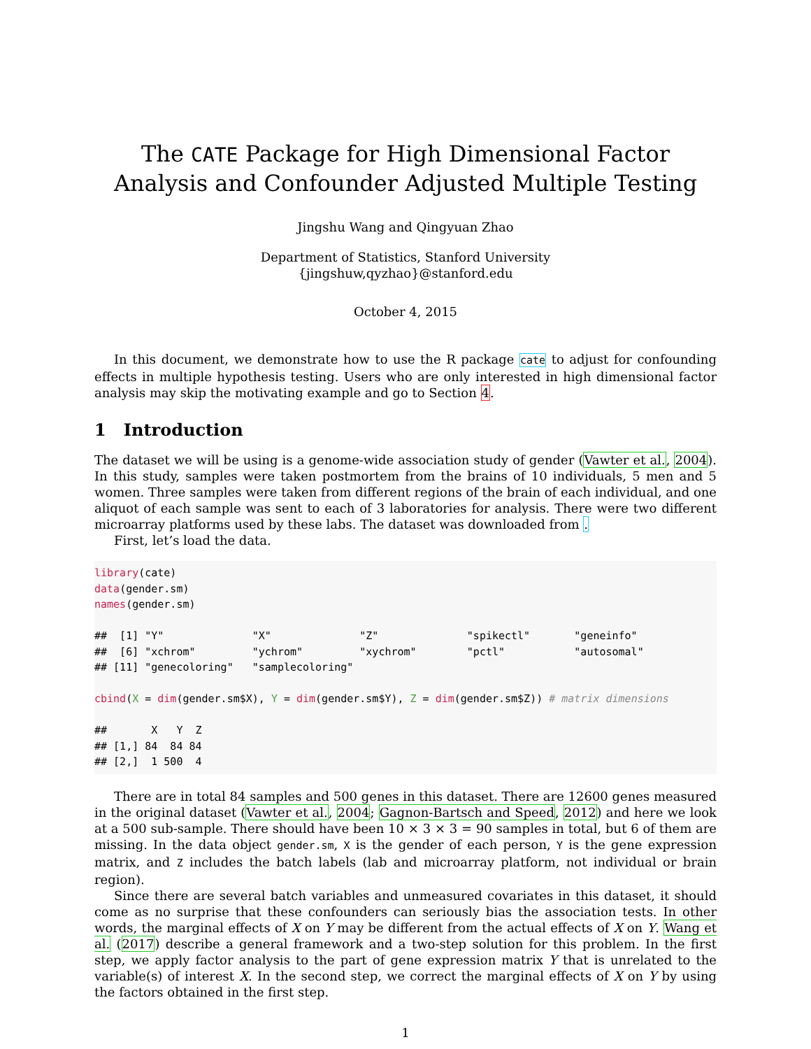The CATE Package for High Dimensional Factor Analysis and Confounder Adjusted Multiple Testing
Jingshu Wang and Qingyuan Zhao
Department of Statistics, Stanford University
{jingshuw,qyzhao}@stanford.edu
October 4, 2015
In this document, we demonstrate how to use the R package cate to adjust for confounding effects in multiple hypothesis testing. Users who are only interested in high dimensional factor analysis may skip the motivating example and go to Section 4.
1 Introduction
The dataset we will be using is a genome-wide association study of gender (Vawter et al., 2004). In this study, samples were taken postmortem from the brains of 10 individuals, 5 men and 5 women. Three samples were taken from different regions of the brain of each individual, and one aliquot of each sample was sent to each of 3 laboratories for analysis. There were two different microarray platforms used by these labs. The dataset was downloaded from .
First, let’s load the data.
library(cate) data(gender.sm) names(gender.sm) ## [1] "Y" "X" "Z" "spikectl" "geneinfo" ## [6] "xchrom" "ychrom" "xychrom" "pctl" "autosomal" ## [11] "genecoloring" "samplecoloring" cbind(X = dim(gender.sm$X), Y = dim(gender.sm$Y), Z = dim(gender.sm$Z)) # matrix dimensions ## X Y Z ## [1,] 84 84 84 ## [2,] 1 500 4
There are in total 84 samples and 500 genes in this dataset. There are 12600 genes measured in the original dataset (Vawter et al., 2004; Gagnon-Bartsch and Speed, 2012) and here we look at a 500 sub-sample. There should have been 10 × 3 × 3 = 90 samples in total, but 6 of them are missing. In the data object gender.sm, X is the gender of each person, Y is the gene expression matrix, and Z includes the batch labels (lab and microarray platform, not individual or brain region).
Since there are several batch variables and unmeasured covariates in this dataset, it should come as no surprise that these confounders can seriously bias the association tests. In other words, the marginal effects of X on Y may be different from the actual effects of X on Y. Wang et al. (2017) describe a general framework and a two-step solution for this problem. In the first step, we apply factor analysis to the part of gene expression matrix Y that is unrelated to the variable(s) of interest X. In the second step, we correct the marginal effects of X on Y by using the factors obtained in the first step.
1